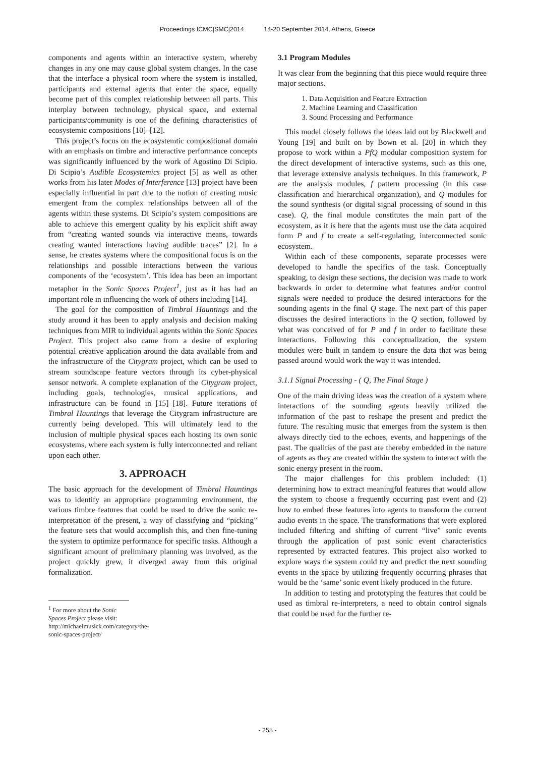Proceedings ICMC|SMC|2014 14-20 September 2014, Athens, Greece
components and agents within an interactive system, whereby changes in any one may cause global system changes. In the case that the interface a physical room where the system is installed, participants and external agents that enter the space, equally become part of this complex relationship between all parts. This interplay between technology, physical space, and external participants/community is one of the defining characteristics of ecosystemic compositions [10]–[12].
This project’s focus on the ecosystemtic compositional domain with an emphasis on timbre and interactive performance concepts was significantly influenced by the work of Agostino Di Scipio. Di Scipio’s Audible Ecosystemics project [5] as well as other works from his later Modes of Interference [13] project have been especially influential in part due to the notion of creating music emergent from the complex relationships between all of the agents within these systems. Di Scipio’s system compositions are able to achieve this emergent quality by his explicit shift away from “creating wanted sounds via interactive means, towards creating wanted interactions having audible traces” [2]. In a sense, he creates systems where the compositional focus is on the relationships and possible interactions between the various components of the ‘ecosystem’. This idea has been an important metaphor in the Sonic Spaces Project<sup>1</sup>, just as it has had an important role in influencing the work of others including [14].
The goal for the composition of Timbral Hauntings and the study around it has been to apply analysis and decision making techniques from MIR to individual agents within the Sonic Spaces Project. This project also came from a desire of exploring potential creative application around the data available from and the infrastructure of the Citygram project, which can be used to stream soundscape feature vectors through its cyber-physical sensor network. A complete explanation of the Citygram project, including goals, technologies, musical applications, and infrastructure can be found in [15]–[18]. Future iterations of Timbral Hauntings that leverage the Citygram infrastructure are currently being developed. This will ultimately lead to the inclusion of multiple physical spaces each hosting its own sonic ecosystems, where each system is fully interconnected and reliant upon each other.
3. APPROACH
The basic approach for the development of Timbral Hauntings was to identify an appropriate programming environment, the various timbre features that could be used to drive the sonic re-interpretation of the present, a way of classifying and “picking” the feature sets that would accomplish this, and then fine-tuning the system to optimize performance for specific tasks. Although a significant amount of preliminary planning was involved, as the project quickly grew, it diverged away from this original formalization.
<sup>1</sup> For more about the Sonic Spaces Project please visit: http://michaelmusick.com/category/the-sonic-spaces-project/
3.1 Program Modules
It was clear from the beginning that this piece would require three major sections.
1. Data Acquisition and Feature Extraction
2. Machine Learning and Classification
3. Sound Processing and Performance
This model closely follows the ideas laid out by Blackwell and Young [19] and built on by Bown et al. [20] in which they propose to work within a PfQ modular composition system for the direct development of interactive systems, such as this one, that leverage extensive analysis techniques. In this framework, P are the analysis modules, f pattern processing (in this case classification and hierarchical organization), and Q modules for the sound synthesis (or digital signal processing of sound in this case). Q, the final module constitutes the main part of the ecosystem, as it is here that the agents must use the data acquired form P and f to create a self-regulating, interconnected sonic ecosystem.
Within each of these components, separate processes were developed to handle the specifics of the task. Conceptually speaking, to design these sections, the decision was made to work backwards in order to determine what features and/or control signals were needed to produce the desired interactions for the sounding agents in the final Q stage. The next part of this paper discusses the desired interactions in the Q section, followed by what was conceived of for P and f in order to facilitate these interactions. Following this conceptualization, the system modules were built in tandem to ensure the data that was being passed around would work the way it was intended.
3.1.1 Signal Processing - ( Q, The Final Stage )
One of the main driving ideas was the creation of a system where interactions of the sounding agents heavily utilized the information of the past to reshape the present and predict the future. The resulting music that emerges from the system is then always directly tied to the echoes, events, and happenings of the past. The qualities of the past are thereby embedded in the nature of agents as they are created within the system to interact with the sonic energy present in the room.
The major challenges for this problem included: (1) determining how to extract meaningful features that would allow the system to choose a frequently occurring past event and (2) how to embed these features into agents to transform the current audio events in the space. The transformations that were explored included filtering and shifting of current “live” sonic events through the application of past sonic event characteristics represented by extracted features. This project also worked to explore ways the system could try and predict the next sounding events in the space by utilizing frequently occurring phrases that would be the ‘same’ sonic event likely produced in the future.
In addition to testing and prototyping the features that could be used as timbral re-interpreters, a need to obtain control signals that could be used for the further re-
- 255 -